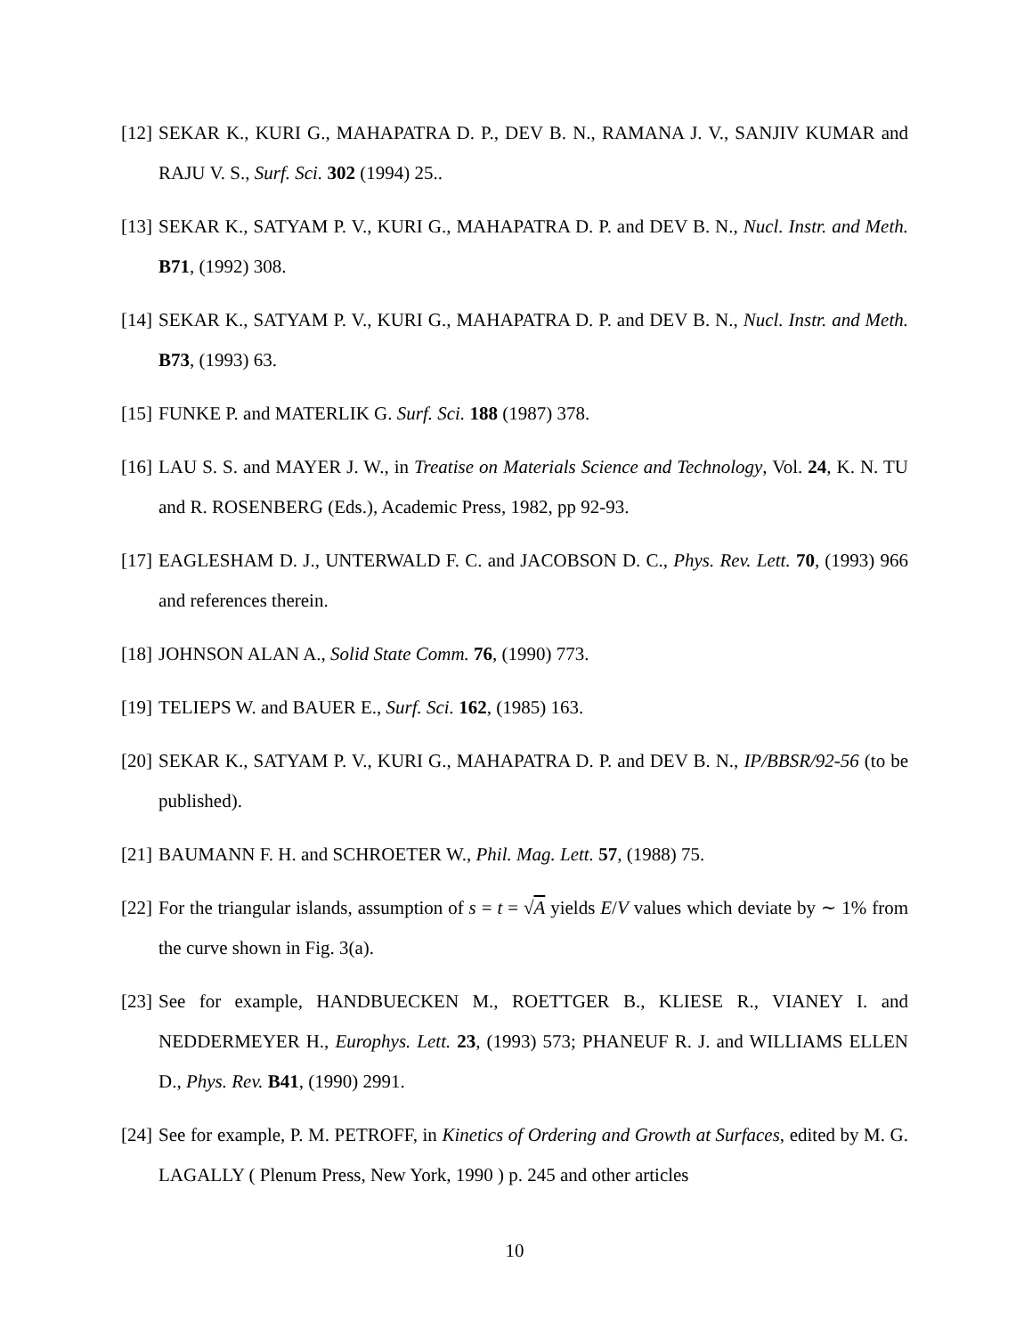[12] SEKAR K., KURI G., MAHAPATRA D. P., DEV B. N., RAMANA J. V., SANJIV KUMAR and RAJU V. S., Surf. Sci. 302 (1994) 25..
[13] SEKAR K., SATYAM P. V., KURI G., MAHAPATRA D. P. and DEV B. N., Nucl. Instr. and Meth. B71, (1992) 308.
[14] SEKAR K., SATYAM P. V., KURI G., MAHAPATRA D. P. and DEV B. N., Nucl. Instr. and Meth. B73, (1993) 63.
[15] FUNKE P. and MATERLIK G. Surf. Sci. 188 (1987) 378.
[16] LAU S. S. and MAYER J. W., in Treatise on Materials Science and Technology, Vol. 24, K. N. TU and R. ROSENBERG (Eds.), Academic Press, 1982, pp 92-93.
[17] EAGLESHAM D. J., UNTERWALD F. C. and JACOBSON D. C., Phys. Rev. Lett. 70, (1993) 966 and references therein.
[18] JOHNSON ALAN A., Solid State Comm. 76, (1990) 773.
[19] TELIEPS W. and BAUER E., Surf. Sci. 162, (1985) 163.
[20] SEKAR K., SATYAM P. V., KURI G., MAHAPATRA D. P. and DEV B. N., IP/BBSR/92-56 (to be published).
[21] BAUMANN F. H. and SCHROETER W., Phil. Mag. Lett. 57, (1988) 75.
[22] For the triangular islands, assumption of s = t = √A yields E/V values which deviate by ∼ 1% from the curve shown in Fig. 3(a).
[23] See for example, HANDBUECKEN M., ROETTGER B., KLIESE R., VIANEY I. and NEDDERMEYER H., Europhys. Lett. 23, (1993) 573; PHANEUF R. J. and WILLIAMS ELLEN D., Phys. Rev. B41, (1990) 2991.
[24] See for example, P. M. PETROFF, in Kinetics of Ordering and Growth at Surfaces, edited by M. G. LAGALLY ( Plenum Press, New York, 1990 ) p. 245 and other articles
10